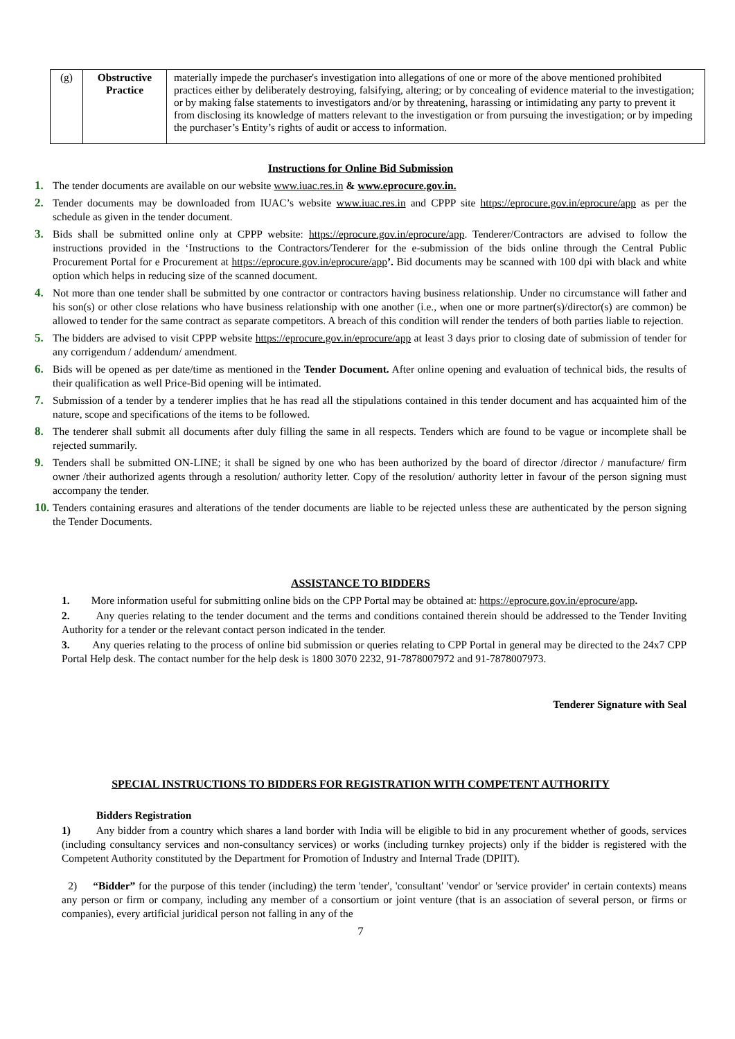| (g) | Obstructive Practice | materially impede the purchaser's investigation into allegations of one or more of the above mentioned prohibited practices either by deliberately destroying, falsifying, altering; or by concealing of evidence material to the investigation; or by making false statements to investigators and/or by threatening, harassing or intimidating any party to prevent it from disclosing its knowledge of matters relevant to the investigation or from pursuing the investigation; or by impeding the purchaser’s Entity’s rights of audit or access to information. |
Instructions for Online Bid Submission
1. The tender documents are available on our website www.iuac.res.in & www.eprocure.gov.in.
2. Tender documents may be downloaded from IUAC’s website www.iuac.res.in and CPPP site https://eprocure.gov.in/eprocure/app as per the schedule as given in the tender document.
3. Bids shall be submitted online only at CPPP website: https://eprocure.gov.in/eprocure/app. Tenderer/Contractors are advised to follow the instructions provided in the ‘Instructions to the Contractors/Tenderer for the e-submission of the bids online through the Central Public Procurement Portal for e Procurement at https://eprocure.gov.in/eprocure/app’. Bid documents may be scanned with 100 dpi with black and white option which helps in reducing size of the scanned document.
4. Not more than one tender shall be submitted by one contractor or contractors having business relationship. Under no circumstance will father and his son(s) or other close relations who have business relationship with one another (i.e., when one or more partner(s)/director(s) are common) be allowed to tender for the same contract as separate competitors. A breach of this condition will render the tenders of both parties liable to rejection.
5. The bidders are advised to visit CPPP website https://eprocure.gov.in/eprocure/app at least 3 days prior to closing date of submission of tender for any corrigendum / addendum/ amendment.
6. Bids will be opened as per date/time as mentioned in the Tender Document. After online opening and evaluation of technical bids, the results of their qualification as well Price-Bid opening will be intimated.
7. Submission of a tender by a tenderer implies that he has read all the stipulations contained in this tender document and has acquainted him of the nature, scope and specifications of the items to be followed.
8. The tenderer shall submit all documents after duly filling the same in all respects. Tenders which are found to be vague or incomplete shall be rejected summarily.
9. Tenders shall be submitted ON-LINE; it shall be signed by one who has been authorized by the board of director /director / manufacture/ firm owner /their authorized agents through a resolution/ authority letter. Copy of the resolution/ authority letter in favour of the person signing must accompany the tender.
10. Tenders containing erasures and alterations of the tender documents are liable to be rejected unless these are authenticated by the person signing the Tender Documents.
ASSISTANCE TO BIDDERS
1. More information useful for submitting online bids on the CPP Portal may be obtained at: https://eprocure.gov.in/eprocure/app.
2. Any queries relating to the tender document and the terms and conditions contained therein should be addressed to the Tender Inviting Authority for a tender or the relevant contact person indicated in the tender.
3. Any queries relating to the process of online bid submission or queries relating to CPP Portal in general may be directed to the 24x7 CPP Portal Help desk. The contact number for the help desk is 1800 3070 2232, 91-7878007972 and 91-7878007973.
Tenderer Signature with Seal
SPECIAL INSTRUCTIONS TO BIDDERS FOR REGISTRATION WITH COMPETENT AUTHORITY
Bidders Registration
1) Any bidder from a country which shares a land border with India will be eligible to bid in any procurement whether of goods, services (including consultancy services and non-consultancy services) or works (including turnkey projects) only if the bidder is registered with the Competent Authority constituted by the Department for Promotion of Industry and Internal Trade (DPIIT).
2) “Bidder” for the purpose of this tender (including) the term 'tender', 'consultant' 'vendor' or 'service provider' in certain contexts) means any person or firm or company, including any member of a consortium or joint venture (that is an association of several person, or firms or companies), every artificial juridical person not falling in any of the
7